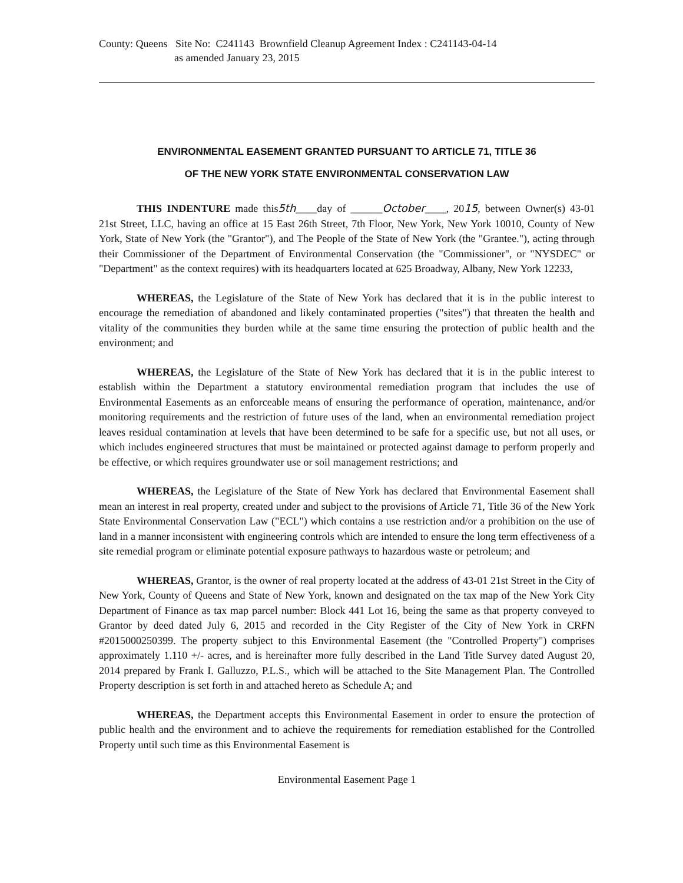County: Queens Site No: C241143 Brownfield Cleanup Agreement Index : C241143-04-14
as amended January 23, 2015
ENVIRONMENTAL EASEMENT GRANTED PURSUANT TO ARTICLE 71, TITLE 36
OF THE NEW YORK STATE ENVIRONMENTAL CONSERVATION LAW
THIS INDENTURE made this5th____day of ______October____, 2015, between Owner(s) 43-01 21st Street, LLC, having an office at 15 East 26th Street, 7th Floor, New York, New York 10010, County of New York, State of New York (the "Grantor"), and The People of the State of New York (the "Grantee."), acting through their Commissioner of the Department of Environmental Conservation (the "Commissioner", or "NYSDEC" or "Department" as the context requires) with its headquarters located at 625 Broadway, Albany, New York 12233,
WHEREAS, the Legislature of the State of New York has declared that it is in the public interest to encourage the remediation of abandoned and likely contaminated properties ("sites") that threaten the health and vitality of the communities they burden while at the same time ensuring the protection of public health and the environment; and
WHEREAS, the Legislature of the State of New York has declared that it is in the public interest to establish within the Department a statutory environmental remediation program that includes the use of Environmental Easements as an enforceable means of ensuring the performance of operation, maintenance, and/or monitoring requirements and the restriction of future uses of the land, when an environmental remediation project leaves residual contamination at levels that have been determined to be safe for a specific use, but not all uses, or which includes engineered structures that must be maintained or protected against damage to perform properly and be effective, or which requires groundwater use or soil management restrictions; and
WHEREAS, the Legislature of the State of New York has declared that Environmental Easement shall mean an interest in real property, created under and subject to the provisions of Article 71, Title 36 of the New York State Environmental Conservation Law ("ECL") which contains a use restriction and/or a prohibition on the use of land in a manner inconsistent with engineering controls which are intended to ensure the long term effectiveness of a site remedial program or eliminate potential exposure pathways to hazardous waste or petroleum; and
WHEREAS, Grantor, is the owner of real property located at the address of 43-01 21st Street in the City of New York, County of Queens and State of New York, known and designated on the tax map of the New York City Department of Finance as tax map parcel number: Block 441 Lot 16, being the same as that property conveyed to Grantor by deed dated July 6, 2015 and recorded in the City Register of the City of New York in CRFN #2015000250399. The property subject to this Environmental Easement (the "Controlled Property") comprises approximately 1.110 +/- acres, and is hereinafter more fully described in the Land Title Survey dated August 20, 2014 prepared by Frank I. Galluzzo, P.L.S., which will be attached to the Site Management Plan. The Controlled Property description is set forth in and attached hereto as Schedule A; and
WHEREAS, the Department accepts this Environmental Easement in order to ensure the protection of public health and the environment and to achieve the requirements for remediation established for the Controlled Property until such time as this Environmental Easement is
Environmental Easement Page 1